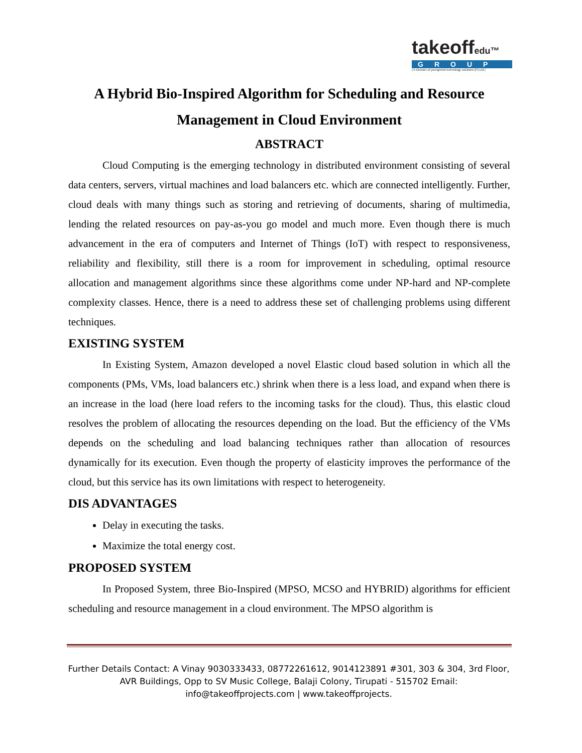takeoffedu™
GROUP
( A Division of youngmind technology solutions (P).Ltd.)
A Hybrid Bio-Inspired Algorithm for Scheduling and Resource Management in Cloud Environment
ABSTRACT
Cloud Computing is the emerging technology in distributed environment consisting of several data centers, servers, virtual machines and load balancers etc. which are connected intelligently. Further, cloud deals with many things such as storing and retrieving of documents, sharing of multimedia, lending the related resources on pay-as-you go model and much more. Even though there is much advancement in the era of computers and Internet of Things (IoT) with respect to responsiveness, reliability and flexibility, still there is a room for improvement in scheduling, optimal resource allocation and management algorithms since these algorithms come under NP-hard and NP-complete complexity classes. Hence, there is a need to address these set of challenging problems using different techniques.
EXISTING SYSTEM
In Existing System, Amazon developed a novel Elastic cloud based solution in which all the components (PMs, VMs, load balancers etc.) shrink when there is a less load, and expand when there is an increase in the load (here load refers to the incoming tasks for the cloud). Thus, this elastic cloud resolves the problem of allocating the resources depending on the load. But the efficiency of the VMs depends on the scheduling and load balancing techniques rather than allocation of resources dynamically for its execution. Even though the property of elasticity improves the performance of the cloud, but this service has its own limitations with respect to heterogeneity.
DIS ADVANTAGES
Delay in executing the tasks.
Maximize the total energy cost.
PROPOSED SYSTEM
In Proposed System, three Bio-Inspired (MPSO, MCSO and HYBRID) algorithms for efficient scheduling and resource management in a cloud environment. The MPSO algorithm is
Further Details Contact: A Vinay 9030333433, 08772261612, 9014123891 #301, 303 & 304, 3rd Floor,
AVR Buildings, Opp to SV Music College, Balaji Colony, Tirupati - 515702 Email:
info@takeoffprojects.com | www.takeoffprojects.